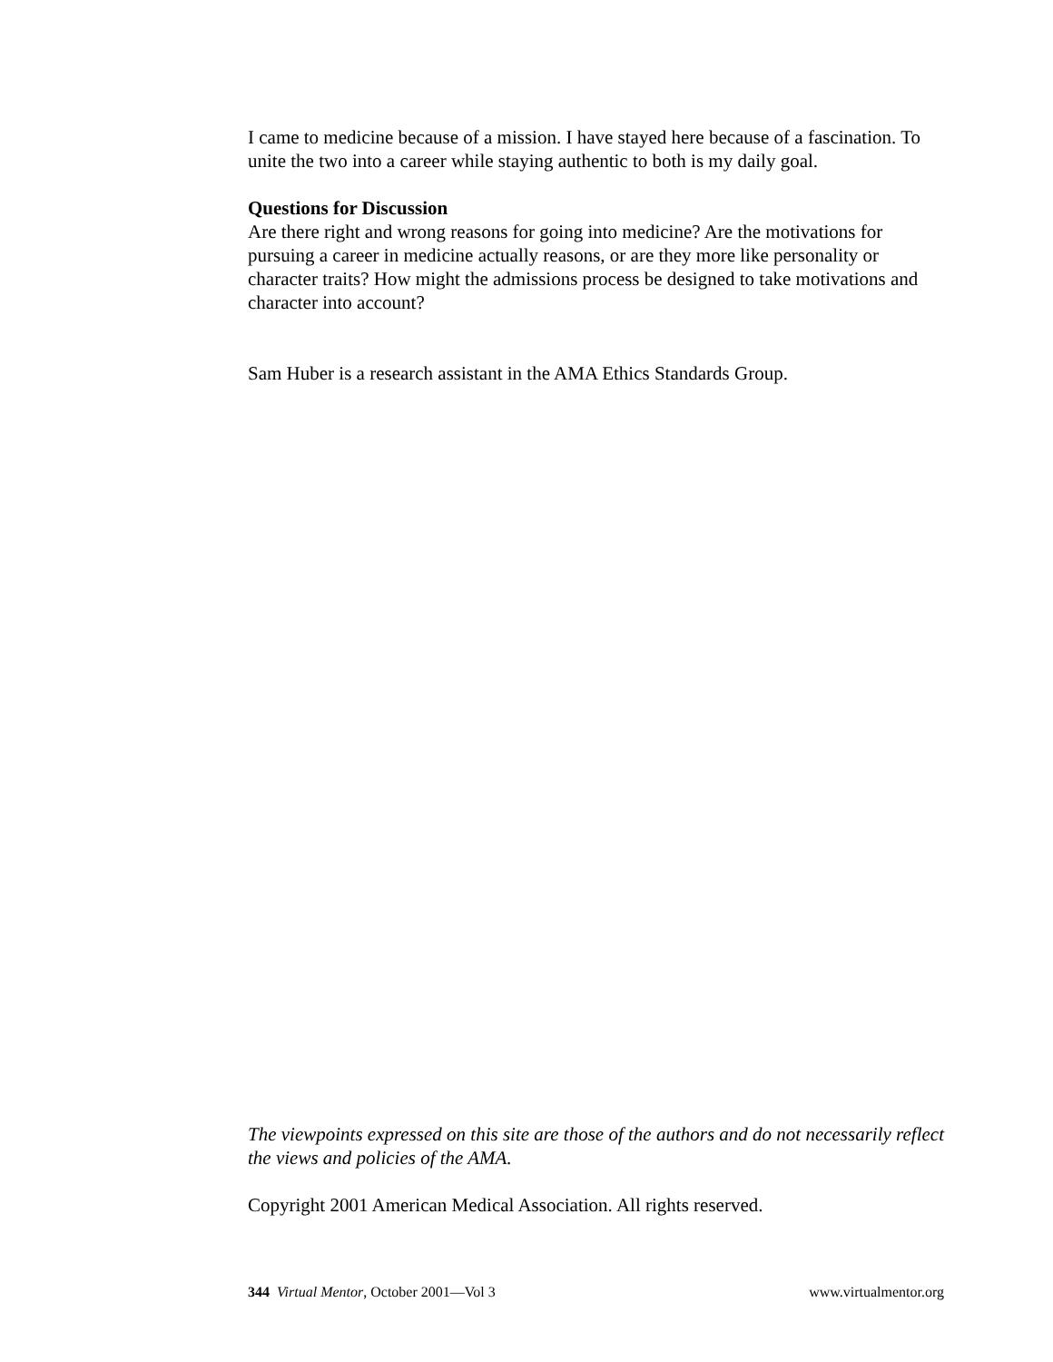I came to medicine because of a mission. I have stayed here because of a fascination. To unite the two into a career while staying authentic to both is my daily goal.
Questions for Discussion
Are there right and wrong reasons for going into medicine? Are the motivations for pursuing a career in medicine actually reasons, or are they more like personality or character traits? How might the admissions process be designed to take motivations and character into account?
Sam Huber is a research assistant in the AMA Ethics Standards Group.
The viewpoints expressed on this site are those of the authors and do not necessarily reflect the views and policies of the AMA.
Copyright 2001 American Medical Association. All rights reserved.
344 Virtual Mentor, October 2001—Vol 3 www.virtualmentor.org